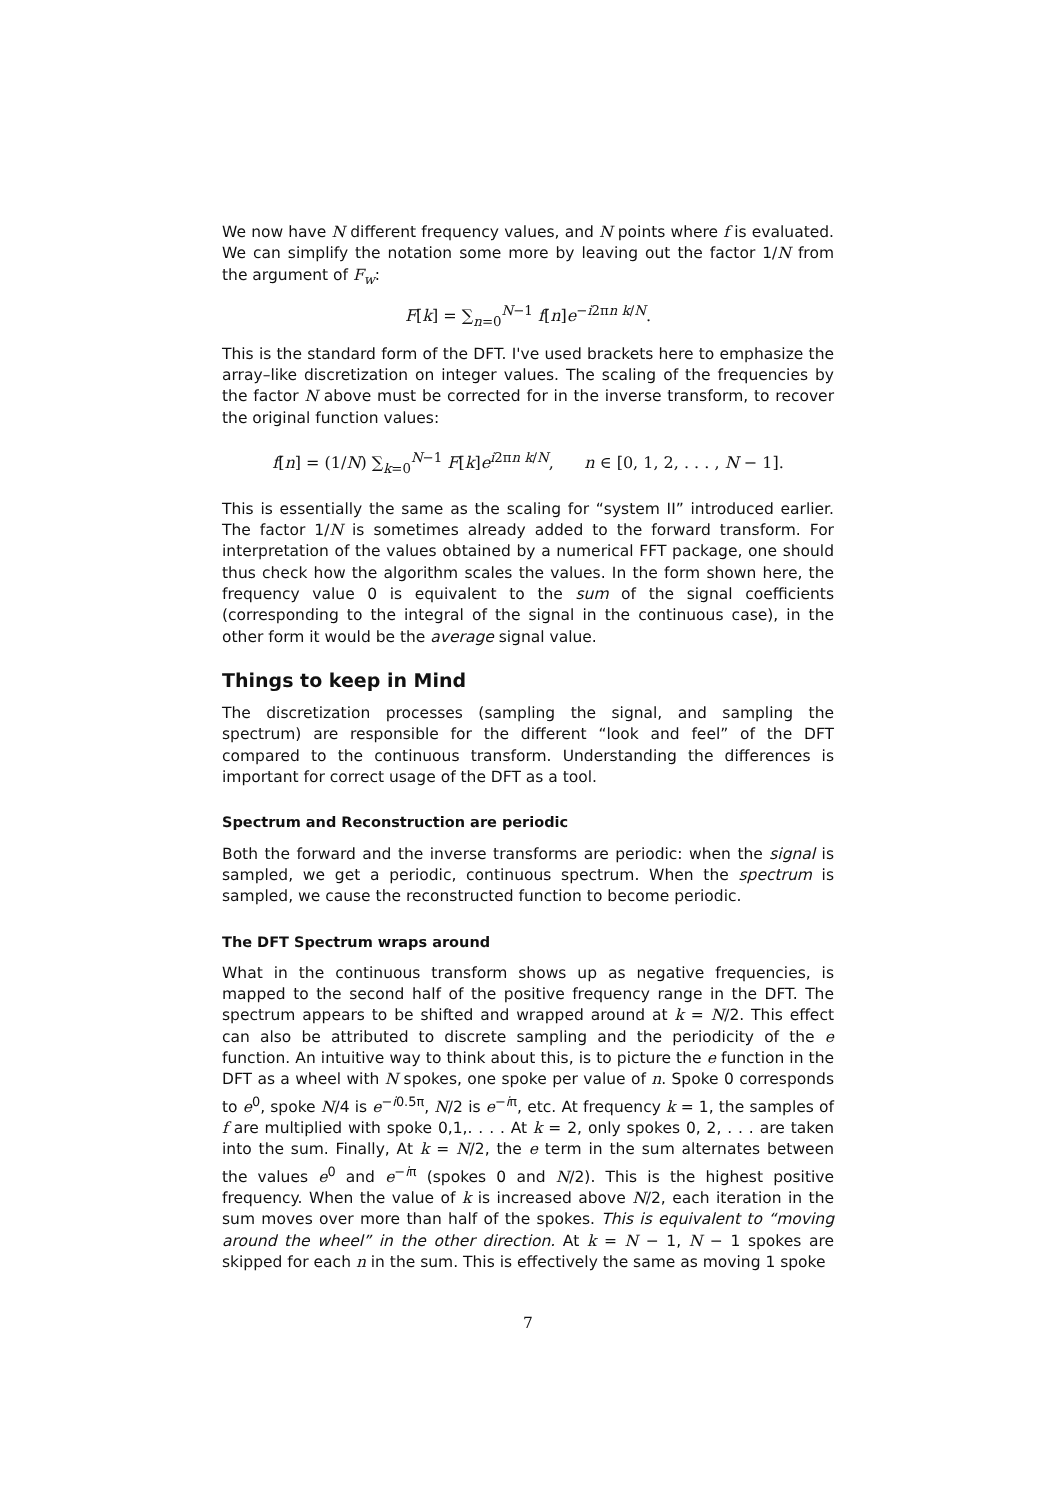We now have N different frequency values, and N points where f is evaluated. We can simplify the notation some more by leaving out the factor 1/N from the argument of F<sub>w</sub>:
F[k] = ∑<sub>n=0</sub><sup>N−1</sup> f[n]e<sup>−i2πn k/N</sup>.
This is the standard form of the DFT. I've used brackets here to emphasize the array–like discretization on integer values. The scaling of the frequencies by the factor N above must be corrected for in the inverse transform, to recover the original function values:
f[n] = (1/N) ∑<sub>k=0</sub><sup>N−1</sup> F[k]e<sup>i2πn k/N</sup>, n ∈ [0, 1, 2, . . . , N − 1].
This is essentially the same as the scaling for “system II” introduced earlier. The factor 1/N is sometimes already added to the forward transform. For interpretation of the values obtained by a numerical FFT package, one should thus check how the algorithm scales the values. In the form shown here, the frequency value 0 is equivalent to the sum of the signal coefficients (corresponding to the integral of the signal in the continuous case), in the other form it would be the average signal value.
Things to keep in Mind
The discretization processes (sampling the signal, and sampling the spectrum) are responsible for the different “look and feel” of the DFT compared to the continuous transform. Understanding the differences is important for correct usage of the DFT as a tool.
Spectrum and Reconstruction are periodic
Both the forward and the inverse transforms are periodic: when the signal is sampled, we get a periodic, continuous spectrum. When the spectrum is sampled, we cause the reconstructed function to become periodic.
The DFT Spectrum wraps around
What in the continuous transform shows up as negative frequencies, is mapped to the second half of the positive frequency range in the DFT. The spectrum appears to be shifted and wrapped around at k = N/2. This effect can also be attributed to discrete sampling and the periodicity of the e function. An intuitive way to think about this, is to picture the e function in the DFT as a wheel with N spokes, one spoke per value of n. Spoke 0 corresponds to e<sup>0</sup>, spoke N/4 is e<sup>−i0.5π</sup>, N/2 is e<sup>−iπ</sup>, etc. At frequency k = 1, the samples of f are multiplied with spoke 0,1,. . . . At k = 2, only spokes 0, 2, . . . are taken into the sum. Finally, At k = N/2, the e term in the sum alternates between the values e<sup>0</sup> and e<sup>−iπ</sup> (spokes 0 and N/2). This is the highest positive frequency. When the value of k is increased above N/2, each iteration in the sum moves over more than half of the spokes. This is equivalent to “moving around the wheel” in the other direction. At k = N − 1, N − 1 spokes are skipped for each n in the sum. This is effectively the same as moving 1 spoke
7